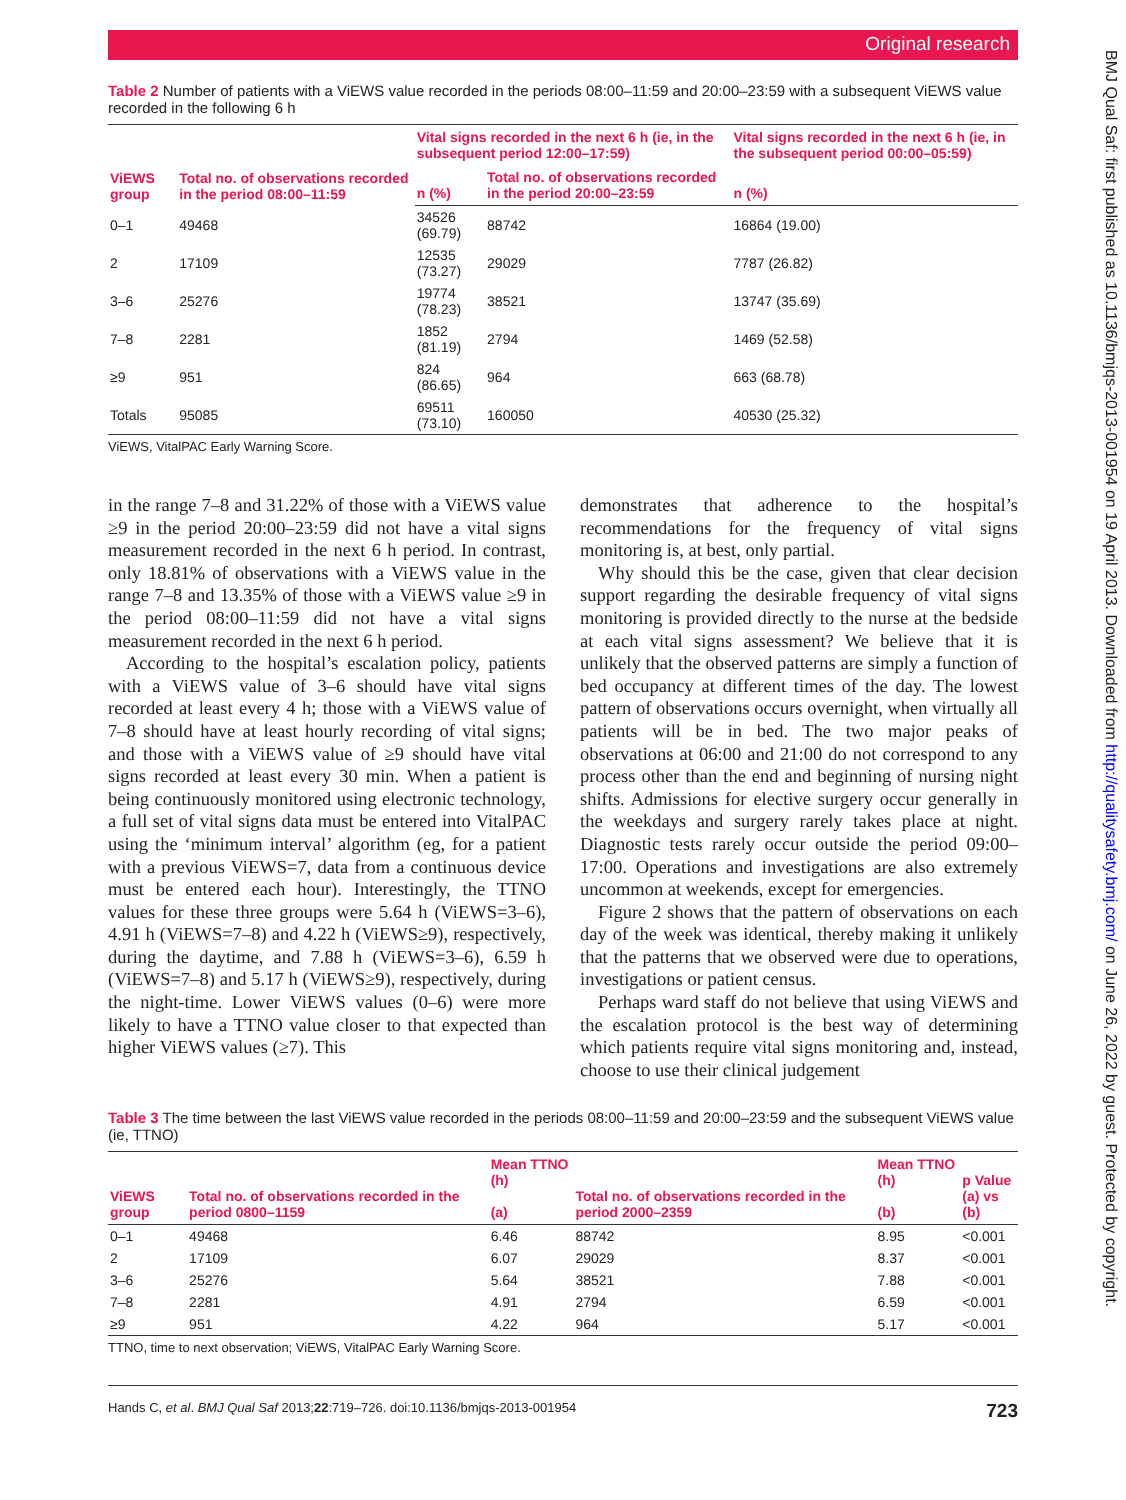Original research
Table 2 Number of patients with a ViEWS value recorded in the periods 08:00–11:59 and 20:00–23:59 with a subsequent ViEWS value recorded in the following 6 h
| ViEWS group | Total no. of observations recorded in the period 08:00–11:59 | Vital signs recorded in the next 6 h (ie, in the subsequent period 12:00–17:59) | | Vital signs recorded in the next 6 h (ie, in the subsequent period 00:00–05:59) |
| --- | --- | --- | --- | --- |
| | | n (%) | Total no. of observations recorded in the period 20:00–23:59 | n (%) |
| 0–1 | 49468 | 34526 (69.79) | 88742 | 16864 (19.00) |
| 2 | 17109 | 12535 (73.27) | 29029 | 7787 (26.82) |
| 3–6 | 25276 | 19774 (78.23) | 38521 | 13747 (35.69) |
| 7–8 | 2281 | 1852 (81.19) | 2794 | 1469 (52.58) |
| ≥9 | 951 | 824 (86.65) | 964 | 663 (68.78) |
| Totals | 95085 | 69511 (73.10) | 160050 | 40530 (25.32) |
ViEWS, VitalPAC Early Warning Score.
in the range 7–8 and 31.22% of those with a ViEWS value ≥9 in the period 20:00–23:59 did not have a vital signs measurement recorded in the next 6 h period. In contrast, only 18.81% of observations with a ViEWS value in the range 7–8 and 13.35% of those with a ViEWS value ≥9 in the period 08:00–11:59 did not have a vital signs measurement recorded in the next 6 h period.
According to the hospital’s escalation policy, patients with a ViEWS value of 3–6 should have vital signs recorded at least every 4 h; those with a ViEWS value of 7–8 should have at least hourly recording of vital signs; and those with a ViEWS value of ≥9 should have vital signs recorded at least every 30 min. When a patient is being continuously monitored using electronic technology, a full set of vital signs data must be entered into VitalPAC using the ‘minimum interval’ algorithm (eg, for a patient with a previous ViEWS=7, data from a continuous device must be entered each hour). Interestingly, the TTNO values for these three groups were 5.64 h (ViEWS=3–6), 4.91 h (ViEWS=7–8) and 4.22 h (ViEWS≥9), respectively, during the daytime, and 7.88 h (ViEWS=3–6), 6.59 h (ViEWS=7–8) and 5.17 h (ViEWS≥9), respectively, during the night-time. Lower ViEWS values (0–6) were more likely to have a TTNO value closer to that expected than higher ViEWS values (≥7). This
demonstrates that adherence to the hospital’s recommendations for the frequency of vital signs monitoring is, at best, only partial.
Why should this be the case, given that clear decision support regarding the desirable frequency of vital signs monitoring is provided directly to the nurse at the bedside at each vital signs assessment? We believe that it is unlikely that the observed patterns are simply a function of bed occupancy at different times of the day. The lowest pattern of observations occurs overnight, when virtually all patients will be in bed. The two major peaks of observations at 06:00 and 21:00 do not correspond to any process other than the end and beginning of nursing night shifts. Admissions for elective surgery occur generally in the weekdays and surgery rarely takes place at night. Diagnostic tests rarely occur outside the period 09:00–17:00. Operations and investigations are also extremely uncommon at weekends, except for emergencies.
Figure 2 shows that the pattern of observations on each day of the week was identical, thereby making it unlikely that the patterns that we observed were due to operations, investigations or patient census.
Perhaps ward staff do not believe that using ViEWS and the escalation protocol is the best way of determining which patients require vital signs monitoring and, instead, choose to use their clinical judgement
Table 3 The time between the last ViEWS value recorded in the periods 08:00–11:59 and 20:00–23:59 and the subsequent ViEWS value (ie, TTNO)
| ViEWS group | Total no. of observations recorded in the period 0800–1159 | Mean TTNO (h) (a) | Total no. of observations recorded in the period 2000–2359 | Mean TTNO (h) (b) | p Value (a) vs (b) |
| --- | --- | --- | --- | --- | --- |
| 0–1 | 49468 | 6.46 | 88742 | 8.95 | <0.001 |
| 2 | 17109 | 6.07 | 29029 | 8.37 | <0.001 |
| 3–6 | 25276 | 5.64 | 38521 | 7.88 | <0.001 |
| 7–8 | 2281 | 4.91 | 2794 | 6.59 | <0.001 |
| ≥9 | 951 | 4.22 | 964 | 5.17 | <0.001 |
TTNO, time to next observation; ViEWS, VitalPAC Early Warning Score.
Hands C, et al. BMJ Qual Saf 2013;22:719–726. doi:10.1136/bmjqs-2013-001954 723
BMJ Qual Saf: first published as 10.1136/bmjqs-2013-001954 on 19 April 2013. Downloaded from http://qualitysafety.bmj.com/ on June 26, 2022 by guest. Protected by copyright.